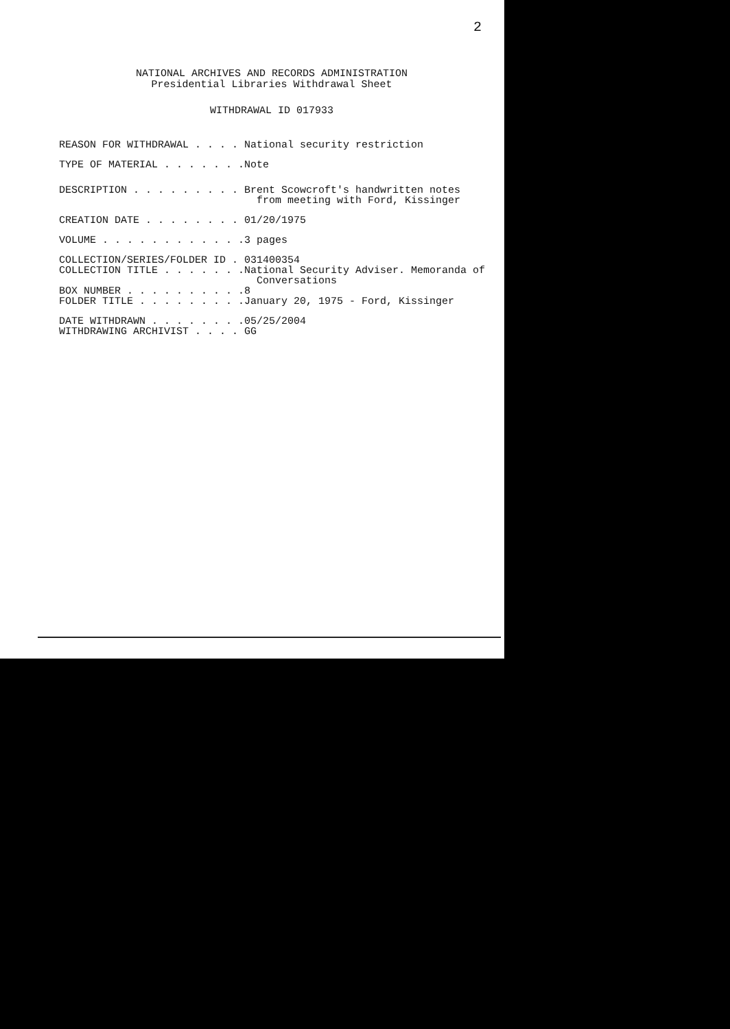2
NATIONAL ARCHIVES AND RECORDS ADMINISTRATION
Presidential Libraries Withdrawal Sheet
WITHDRAWAL ID 017933
REASON FOR WITHDRAWAL . . . . National security restriction
TYPE OF MATERIAL . . . . . . . Note
DESCRIPTION . . . . . . . . . Brent Scowcroft's handwritten notes from meeting with Ford, Kissinger
CREATION DATE . . . . . . . . 01/20/1975
VOLUME . . . . . . . . . . . . 3 pages
COLLECTION/SERIES/FOLDER ID . 031400354
COLLECTION TITLE . . . . . . . National Security Adviser. Memoranda of Conversations
BOX NUMBER . . . . . . . . . . 8
FOLDER TITLE . . . . . . . . . January 20, 1975 - Ford, Kissinger
DATE WITHDRAWN . . . . . . . . 05/25/2004
WITHDRAWING ARCHIVIST . . . . GG